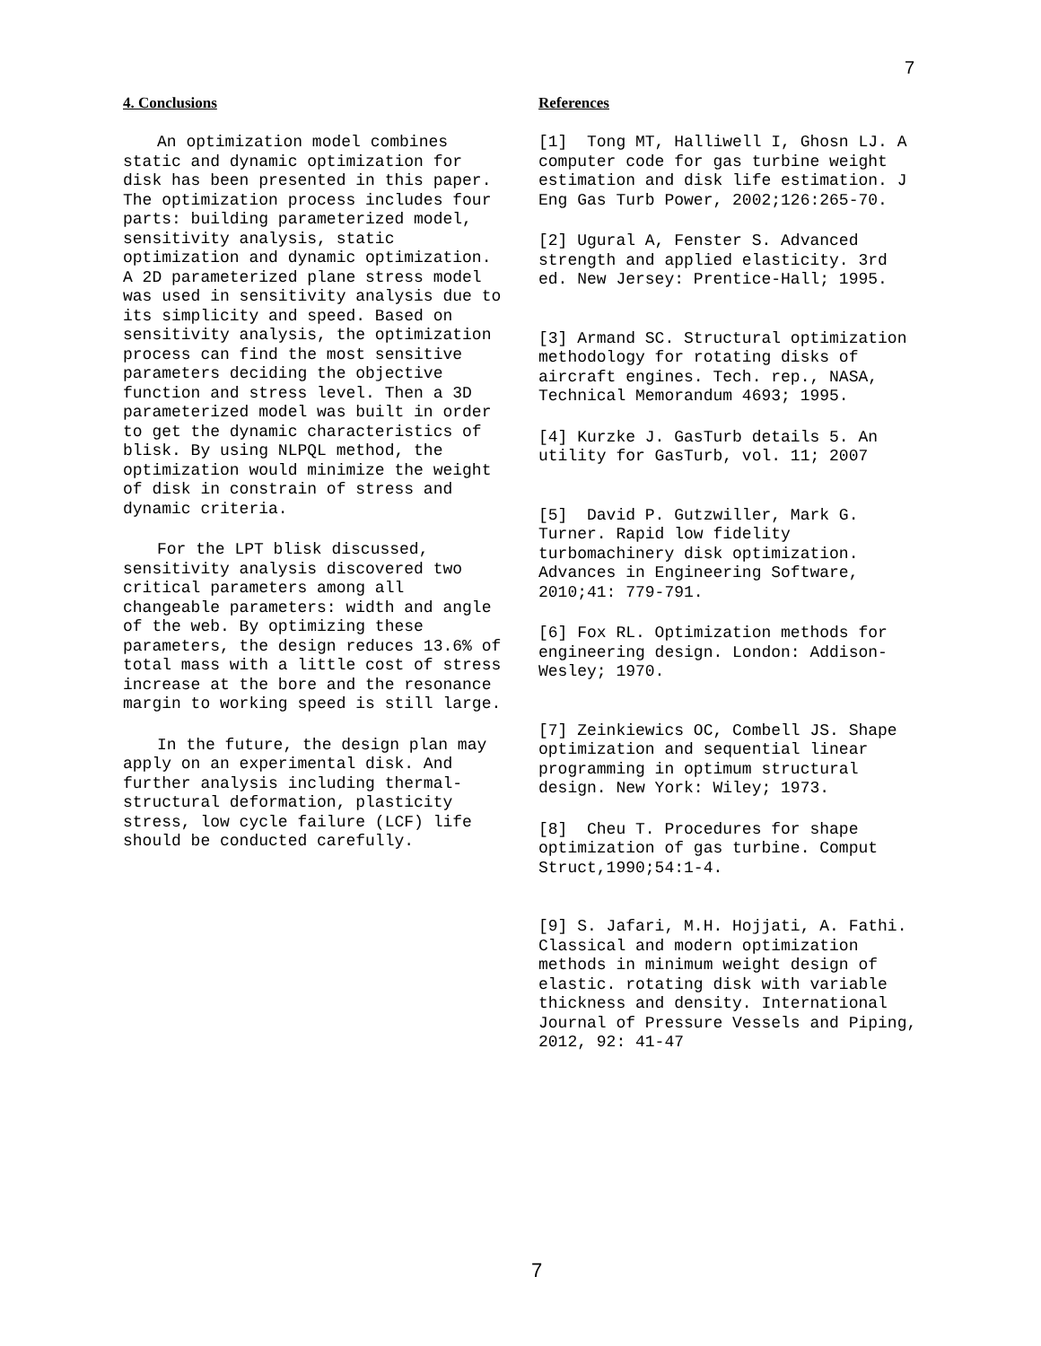7
4. Conclusions
An optimization model combines static and dynamic optimization for disk has been presented in this paper. The optimization process includes four parts: building parameterized model, sensitivity analysis, static optimization and dynamic optimization. A 2D parameterized plane stress model was used in sensitivity analysis due to its simplicity and speed. Based on sensitivity analysis, the optimization process can find the most sensitive parameters deciding the objective function and stress level. Then a 3D parameterized model was built in order to get the dynamic characteristics of blisk. By using NLPQL method, the optimization would minimize the weight of disk in constrain of stress and dynamic criteria.
For the LPT blisk discussed, sensitivity analysis discovered two critical parameters among all changeable parameters: width and angle of the web. By optimizing these parameters, the design reduces 13.6% of total mass with a little cost of stress increase at the bore and the resonance margin to working speed is still large.
In the future, the design plan may apply on an experimental disk. And further analysis including thermal-structural deformation, plasticity stress, low cycle failure (LCF) life should be conducted carefully.
References
[1] Tong MT, Halliwell I, Ghosn LJ. A computer code for gas turbine weight estimation and disk life estimation. J Eng Gas Turb Power, 2002;126:265-70.
[2] Ugural A, Fenster S. Advanced strength and applied elasticity. 3rd ed. New Jersey: Prentice-Hall; 1995.
[3] Armand SC. Structural optimization methodology for rotating disks of aircraft engines. Tech. rep., NASA, Technical Memorandum 4693; 1995.
[4] Kurzke J. GasTurb details 5. An utility for GasTurb, vol. 11; 2007
[5] David P. Gutzwiller, Mark G. Turner. Rapid low fidelity turbomachinery disk optimization. Advances in Engineering Software, 2010;41: 779-791.
[6] Fox RL. Optimization methods for engineering design. London: Addison-Wesley; 1970.
[7] Zeinkiewics OC, Combell JS. Shape optimization and sequential linear programming in optimum structural design. New York: Wiley; 1973.
[8] Cheu T. Procedures for shape optimization of gas turbine. Comput Struct,1990;54:1-4.
[9] S. Jafari, M.H. Hojjati, A. Fathi. Classical and modern optimization methods in minimum weight design of elastic. rotating disk with variable thickness and density. International Journal of Pressure Vessels and Piping, 2012, 92: 41-47
7